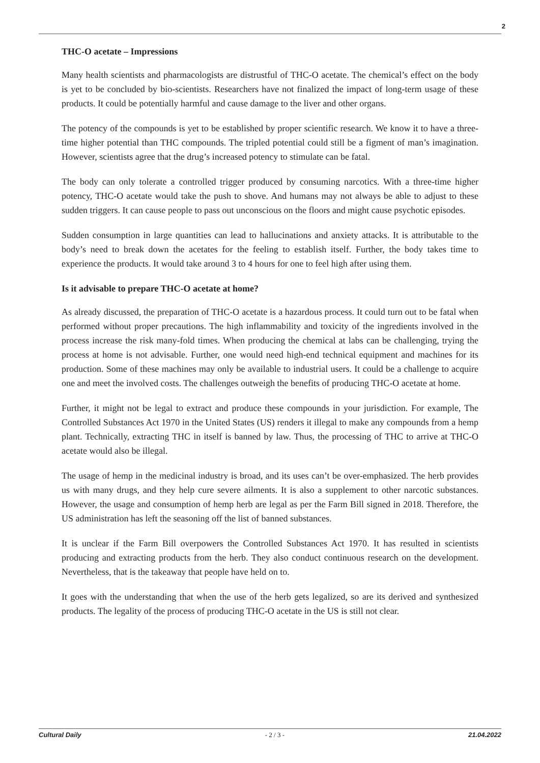2
THC-O acetate – Impressions
Many health scientists and pharmacologists are distrustful of THC-O acetate. The chemical’s effect on the body is yet to be concluded by bio-scientists. Researchers have not finalized the impact of long-term usage of these products. It could be potentially harmful and cause damage to the liver and other organs.
The potency of the compounds is yet to be established by proper scientific research. We know it to have a three-time higher potential than THC compounds. The tripled potential could still be a figment of man’s imagination. However, scientists agree that the drug’s increased potency to stimulate can be fatal.
The body can only tolerate a controlled trigger produced by consuming narcotics. With a three-time higher potency, THC-O acetate would take the push to shove. And humans may not always be able to adjust to these sudden triggers. It can cause people to pass out unconscious on the floors and might cause psychotic episodes.
Sudden consumption in large quantities can lead to hallucinations and anxiety attacks. It is attributable to the body’s need to break down the acetates for the feeling to establish itself. Further, the body takes time to experience the products. It would take around 3 to 4 hours for one to feel high after using them.
Is it advisable to prepare THC-O acetate at home?
As already discussed, the preparation of THC-O acetate is a hazardous process. It could turn out to be fatal when performed without proper precautions. The high inflammability and toxicity of the ingredients involved in the process increase the risk many-fold times. When producing the chemical at labs can be challenging, trying the process at home is not advisable. Further, one would need high-end technical equipment and machines for its production. Some of these machines may only be available to industrial users. It could be a challenge to acquire one and meet the involved costs. The challenges outweigh the benefits of producing THC-O acetate at home.
Further, it might not be legal to extract and produce these compounds in your jurisdiction. For example, The Controlled Substances Act 1970 in the United States (US) renders it illegal to make any compounds from a hemp plant. Technically, extracting THC in itself is banned by law. Thus, the processing of THC to arrive at THC-O acetate would also be illegal.
The usage of hemp in the medicinal industry is broad, and its uses can’t be over-emphasized. The herb provides us with many drugs, and they help cure severe ailments. It is also a supplement to other narcotic substances. However, the usage and consumption of hemp herb are legal as per the Farm Bill signed in 2018. Therefore, the US administration has left the seasoning off the list of banned substances.
It is unclear if the Farm Bill overpowers the Controlled Substances Act 1970. It has resulted in scientists producing and extracting products from the herb. They also conduct continuous research on the development. Nevertheless, that is the takeaway that people have held on to.
It goes with the understanding that when the use of the herb gets legalized, so are its derived and synthesized products. The legality of the process of producing THC-O acetate in the US is still not clear.
Cultural Daily - 2 / 3 - 21.04.2022